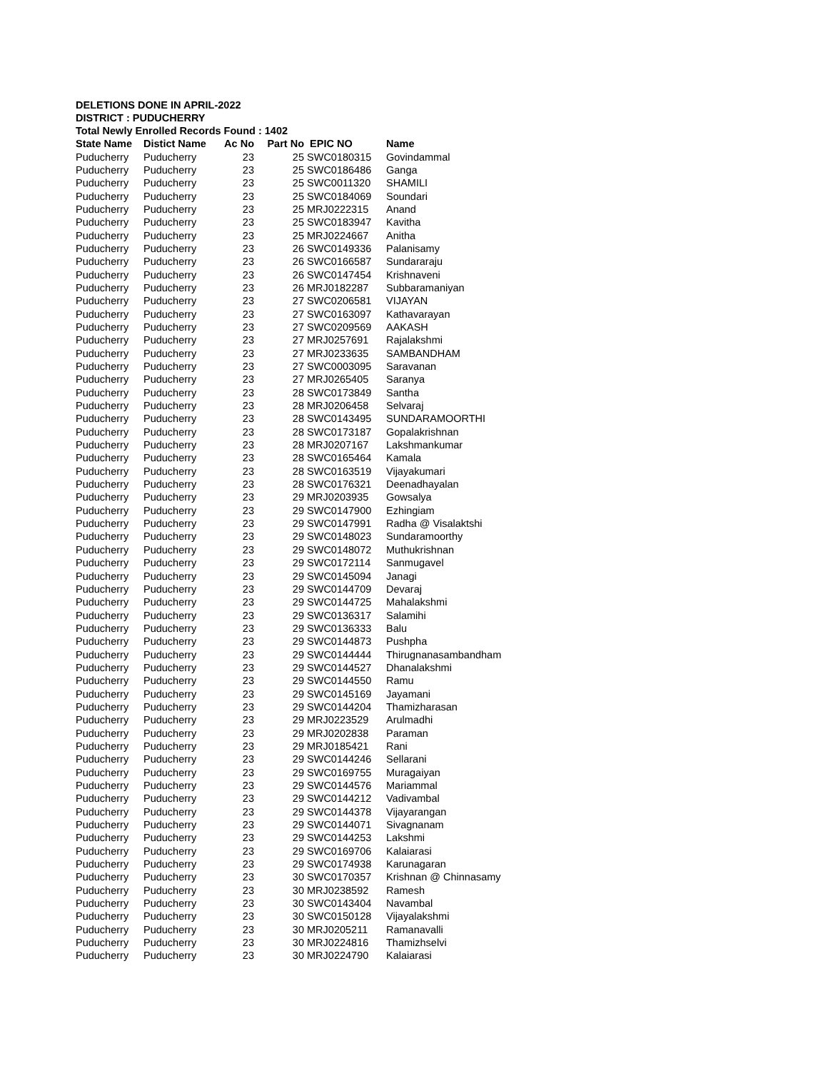DELETIONS DONE IN APRIL-2022
DISTRICT : PUDUCHERRY
Total Newly Enrolled Records Found : 1402
| State Name | Distict Name | Ac No | Part No | EPIC NO | Name |
| --- | --- | --- | --- | --- | --- |
| Puducherry | Puducherry | 23 | 25 | SWC0180315 | Govindammal |
| Puducherry | Puducherry | 23 | 25 | SWC0186486 | Ganga |
| Puducherry | Puducherry | 23 | 25 | SWC0011320 | SHAMILI |
| Puducherry | Puducherry | 23 | 25 | SWC0184069 | Soundari |
| Puducherry | Puducherry | 23 | 25 | MRJ0222315 | Anand |
| Puducherry | Puducherry | 23 | 25 | SWC0183947 | Kavitha |
| Puducherry | Puducherry | 23 | 25 | MRJ0224667 | Anitha |
| Puducherry | Puducherry | 23 | 26 | SWC0149336 | Palanisamy |
| Puducherry | Puducherry | 23 | 26 | SWC0166587 | Sundararaju |
| Puducherry | Puducherry | 23 | 26 | SWC0147454 | Krishnaveni |
| Puducherry | Puducherry | 23 | 26 | MRJ0182287 | Subbaramaniyan |
| Puducherry | Puducherry | 23 | 27 | SWC0206581 | VIJAYAN |
| Puducherry | Puducherry | 23 | 27 | SWC0163097 | Kathavarayan |
| Puducherry | Puducherry | 23 | 27 | SWC0209569 | AAKASH |
| Puducherry | Puducherry | 23 | 27 | MRJ0257691 | Rajalakshmi |
| Puducherry | Puducherry | 23 | 27 | MRJ0233635 | SAMBANDHAM |
| Puducherry | Puducherry | 23 | 27 | SWC0003095 | Saravanan |
| Puducherry | Puducherry | 23 | 27 | MRJ0265405 | Saranya |
| Puducherry | Puducherry | 23 | 28 | SWC0173849 | Santha |
| Puducherry | Puducherry | 23 | 28 | MRJ0206458 | Selvaraj |
| Puducherry | Puducherry | 23 | 28 | SWC0143495 | SUNDARAMOORTHI |
| Puducherry | Puducherry | 23 | 28 | SWC0173187 | Gopalakrishnan |
| Puducherry | Puducherry | 23 | 28 | MRJ0207167 | Lakshmankumar |
| Puducherry | Puducherry | 23 | 28 | SWC0165464 | Kamala |
| Puducherry | Puducherry | 23 | 28 | SWC0163519 | Vijayakumari |
| Puducherry | Puducherry | 23 | 28 | SWC0176321 | Deenadhayalan |
| Puducherry | Puducherry | 23 | 29 | MRJ0203935 | Gowsalya |
| Puducherry | Puducherry | 23 | 29 | SWC0147900 | Ezhingiam |
| Puducherry | Puducherry | 23 | 29 | SWC0147991 | Radha @ Visalaktshi |
| Puducherry | Puducherry | 23 | 29 | SWC0148023 | Sundaramoorthy |
| Puducherry | Puducherry | 23 | 29 | SWC0148072 | Muthukrishnan |
| Puducherry | Puducherry | 23 | 29 | SWC0172114 | Sanmugavel |
| Puducherry | Puducherry | 23 | 29 | SWC0145094 | Janagi |
| Puducherry | Puducherry | 23 | 29 | SWC0144709 | Devaraj |
| Puducherry | Puducherry | 23 | 29 | SWC0144725 | Mahalakshmi |
| Puducherry | Puducherry | 23 | 29 | SWC0136317 | Salamihi |
| Puducherry | Puducherry | 23 | 29 | SWC0136333 | Balu |
| Puducherry | Puducherry | 23 | 29 | SWC0144873 | Pushpha |
| Puducherry | Puducherry | 23 | 29 | SWC0144444 | Thirugnanasambandham |
| Puducherry | Puducherry | 23 | 29 | SWC0144527 | Dhanalakshmi |
| Puducherry | Puducherry | 23 | 29 | SWC0144550 | Ramu |
| Puducherry | Puducherry | 23 | 29 | SWC0145169 | Jayamani |
| Puducherry | Puducherry | 23 | 29 | SWC0144204 | Thamizharasan |
| Puducherry | Puducherry | 23 | 29 | MRJ0223529 | Arulmadhi |
| Puducherry | Puducherry | 23 | 29 | MRJ0202838 | Paraman |
| Puducherry | Puducherry | 23 | 29 | MRJ0185421 | Rani |
| Puducherry | Puducherry | 23 | 29 | SWC0144246 | Sellarani |
| Puducherry | Puducherry | 23 | 29 | SWC0169755 | Muragaiyan |
| Puducherry | Puducherry | 23 | 29 | SWC0144576 | Mariammal |
| Puducherry | Puducherry | 23 | 29 | SWC0144212 | Vadivambal |
| Puducherry | Puducherry | 23 | 29 | SWC0144378 | Vijayarangan |
| Puducherry | Puducherry | 23 | 29 | SWC0144071 | Sivagnanam |
| Puducherry | Puducherry | 23 | 29 | SWC0144253 | Lakshmi |
| Puducherry | Puducherry | 23 | 29 | SWC0169706 | Kalaiarasi |
| Puducherry | Puducherry | 23 | 29 | SWC0174938 | Karunagaran |
| Puducherry | Puducherry | 23 | 30 | SWC0170357 | Krishnan @ Chinnasamy |
| Puducherry | Puducherry | 23 | 30 | MRJ0238592 | Ramesh |
| Puducherry | Puducherry | 23 | 30 | SWC0143404 | Navambal |
| Puducherry | Puducherry | 23 | 30 | SWC0150128 | Vijayalakshmi |
| Puducherry | Puducherry | 23 | 30 | MRJ0205211 | Ramanavalli |
| Puducherry | Puducherry | 23 | 30 | MRJ0224816 | Thamizhselvi |
| Puducherry | Puducherry | 23 | 30 | MRJ0224790 | Kalaiarasi |